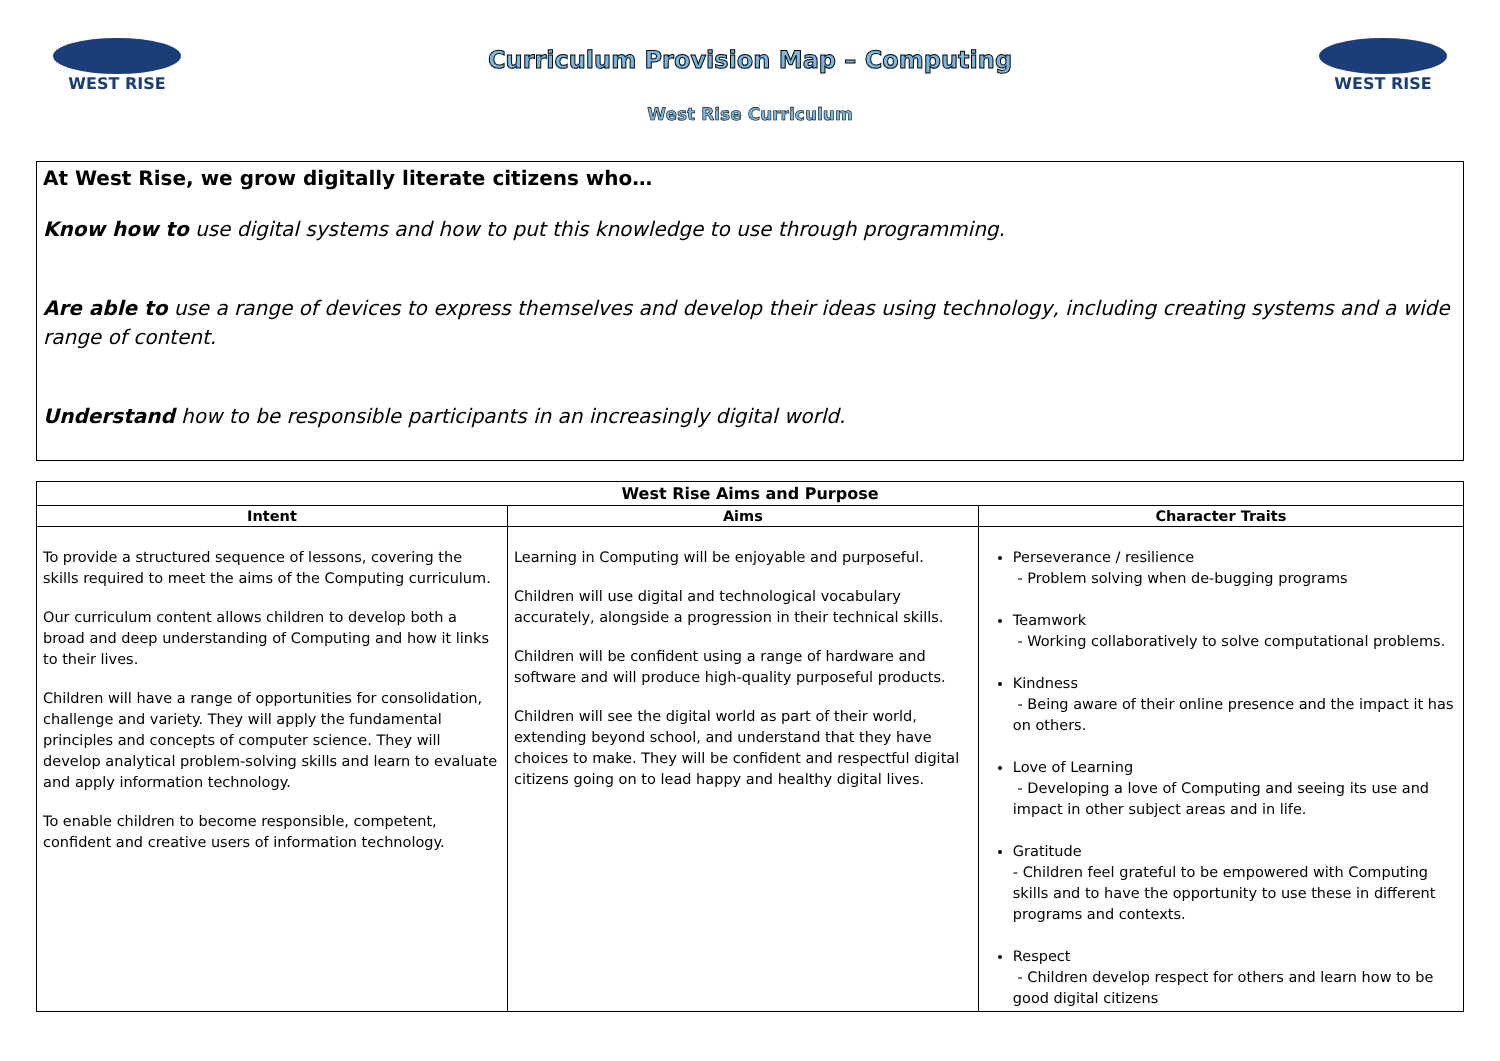WEST RISE
Curriculum Provision Map – Computing
West Rise Curriculum
WEST RISE
At West Rise, we grow digitally literate citizens who…
Know how to use digital systems and how to put this knowledge to use through programming.
Are able to use a range of devices to express themselves and develop their ideas using technology, including creating systems and a wide range of content.
Understand how to be responsible participants in an increasingly digital world.
| West Rise Aims and Purpose | | |
| --- | --- | --- |
| Intent | Aims | Character Traits |
| To provide a structured sequence of lessons, covering the skills required to meet the aims of the Computing curriculum. Our curriculum content allows children to develop both a broad and deep understanding of Computing and how it links to their lives. Children will have a range of opportunities for consolidation, challenge and variety. They will apply the fundamental principles and concepts of computer science. They will develop analytical problem-solving skills and learn to evaluate and apply information technology. To enable children to become responsible, competent, confident and creative users of information technology. | Learning in Computing will be enjoyable and purposeful. Children will use digital and technological vocabulary accurately, alongside a progression in their technical skills. Children will be confident using a range of hardware and software and will produce high-quality purposeful products. Children will see the digital world as part of their world, extending beyond school, and understand that they have choices to make. They will be confident and respectful digital citizens going on to lead happy and healthy digital lives. | Perseverance / resilience - Problem solving when de-bugging programs Teamwork - Working collaboratively to solve computational problems. Kindness - Being aware of their online presence and the impact it has on others. Love of Learning - Developing a love of Computing and seeing its use and impact in other subject areas and in life. Gratitude - Children feel grateful to be empowered with Computing skills and to have the opportunity to use these in different programs and contexts. Respect - Children develop respect for others and learn how to be good digital citizens |